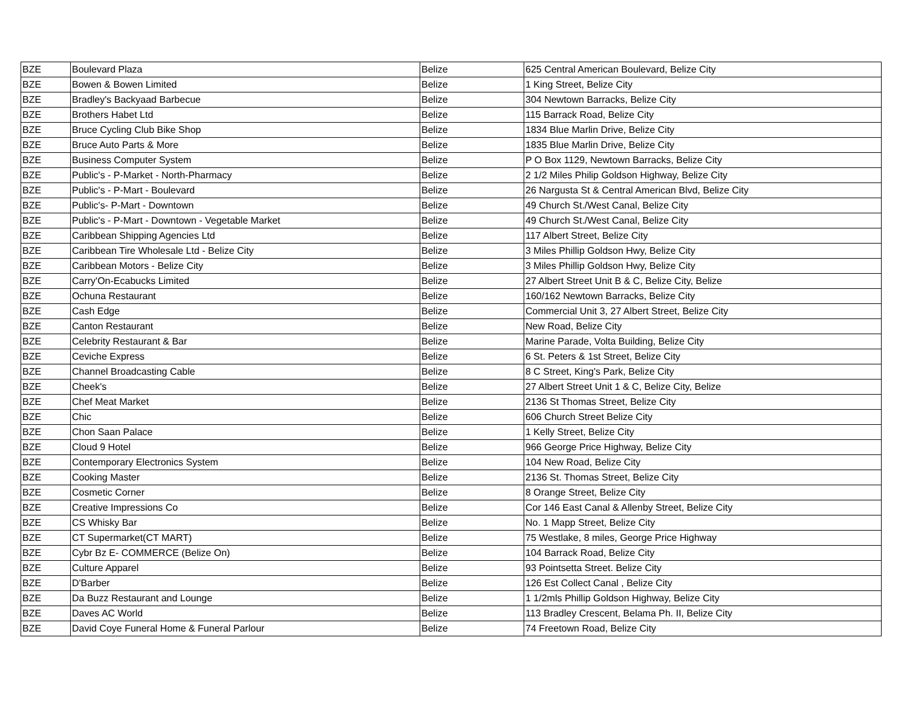| BZE | Boulevard Plaza | Belize | 625 Central American Boulevard, Belize City |
| BZE | Bowen & Bowen Limited | Belize | 1 King Street, Belize City |
| BZE | Bradley's Backyaad Barbecue | Belize | 304 Newtown Barracks, Belize City |
| BZE | Brothers Habet Ltd | Belize | 115 Barrack Road, Belize City |
| BZE | Bruce Cycling Club Bike Shop | Belize | 1834 Blue Marlin Drive, Belize City |
| BZE | Bruce Auto Parts & More | Belize | 1835 Blue Marlin Drive, Belize City |
| BZE | Business Computer System | Belize | P O Box 1129, Newtown Barracks, Belize City |
| BZE | Public's - P-Market - North-Pharmacy | Belize | 2 1/2 Miles Philip Goldson Highway, Belize City |
| BZE | Public's - P-Mart - Boulevard | Belize | 26 Nargusta St & Central American Blvd, Belize City |
| BZE | Public's- P-Mart - Downtown | Belize | 49 Church St./West Canal, Belize City |
| BZE | Public's - P-Mart - Downtown - Vegetable Market | Belize | 49 Church St./West Canal, Belize City |
| BZE | Caribbean Shipping Agencies Ltd | Belize | 117 Albert Street, Belize City |
| BZE | Caribbean Tire Wholesale Ltd - Belize City | Belize | 3 Miles Phillip Goldson Hwy, Belize City |
| BZE | Caribbean Motors - Belize City | Belize | 3 Miles Phillip Goldson Hwy, Belize City |
| BZE | Carry'On-Ecabucks Limited | Belize | 27 Albert Street Unit B & C, Belize City, Belize |
| BZE | Ochuna Restaurant | Belize | 160/162 Newtown Barracks, Belize City |
| BZE | Cash Edge | Belize | Commercial Unit 3, 27 Albert Street, Belize City |
| BZE | Canton Restaurant | Belize | New Road, Belize City |
| BZE | Celebrity Restaurant & Bar | Belize | Marine Parade, Volta Building, Belize City |
| BZE | Ceviche Express | Belize | 6 St. Peters & 1st Street, Belize City |
| BZE | Channel Broadcasting Cable | Belize | 8 C Street, King's Park, Belize City |
| BZE | Cheek's | Belize | 27 Albert Street Unit 1 & C, Belize City, Belize |
| BZE | Chef Meat Market | Belize | 2136 St Thomas Street, Belize City |
| BZE | Chic | Belize | 606 Church Street Belize City |
| BZE | Chon Saan Palace | Belize | 1 Kelly Street, Belize City |
| BZE | Cloud 9 Hotel | Belize | 966 George Price Highway, Belize City |
| BZE | Contemporary Electronics System | Belize | 104 New Road, Belize City |
| BZE | Cooking Master | Belize | 2136 St. Thomas Street, Belize City |
| BZE | Cosmetic Corner | Belize | 8 Orange Street, Belize City |
| BZE | Creative Impressions Co | Belize | Cor 146 East Canal & Allenby Street, Belize City |
| BZE | CS Whisky Bar | Belize | No. 1 Mapp Street, Belize City |
| BZE | CT Supermarket(CT MART) | Belize | 75 Westlake, 8 miles, George Price Highway |
| BZE | Cybr Bz E- COMMERCE (Belize On) | Belize | 104 Barrack Road, Belize City |
| BZE | Culture Apparel | Belize | 93 Pointsetta Street. Belize City |
| BZE | D'Barber | Belize | 126 Est Collect Canal , Belize City |
| BZE | Da Buzz Restaurant and Lounge | Belize | 1 1/2mls Phillip Goldson Highway, Belize City |
| BZE | Daves AC World | Belize | 113 Bradley Crescent, Belama Ph. II, Belize City |
| BZE | David Coye Funeral Home & Funeral Parlour | Belize | 74 Freetown Road, Belize City |